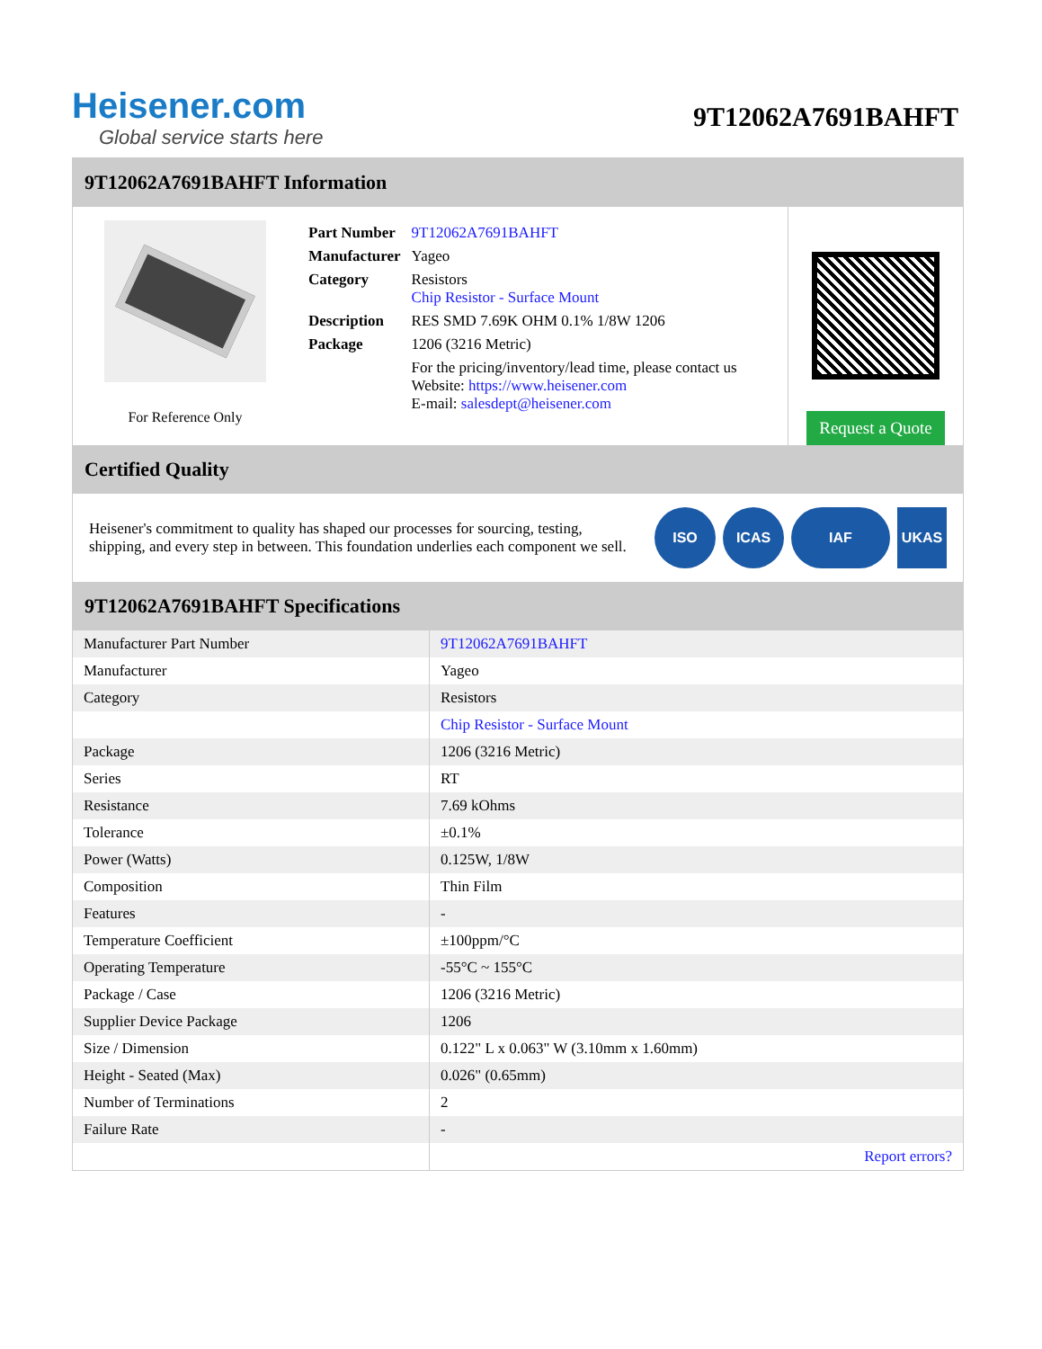Heisener.com
Global service starts here
9T12062A7691BAHFT
9T12062A7691BAHFT Information
For Reference Only
| Part Number | 9T12062A7691BAHFT |
| Manufacturer | Yageo |
| Category | Resistors Chip Resistor - Surface Mount |
| Description | RES SMD 7.69K OHM 0.1% 1/8W 1206 |
| Package | 1206 (3216 Metric) |
| | For the pricing/inventory/lead time, please contact us Website: https://www.heisener.com E-mail: salesdept@heisener.com |
Request a Quote
Certified Quality
Heisener's commitment to quality has shaped our processes for sourcing, testing, shipping, and every step in between. This foundation underlies each component we sell.
ISO ICAS IAF UKAS
9T12062A7691BAHFT Specifications
| Manufacturer Part Number | 9T12062A7691BAHFT |
| Manufacturer | Yageo |
| Category | Resistors |
| | Chip Resistor - Surface Mount |
| Package | 1206 (3216 Metric) |
| Series | RT |
| Resistance | 7.69 kOhms |
| Tolerance | ±0.1% |
| Power (Watts) | 0.125W, 1/8W |
| Composition | Thin Film |
| Features | - |
| Temperature Coefficient | ±100ppm/°C |
| Operating Temperature | -55°C ~ 155°C |
| Package / Case | 1206 (3216 Metric) |
| Supplier Device Package | 1206 |
| Size / Dimension | 0.122" L x 0.063" W (3.10mm x 1.60mm) |
| Height - Seated (Max) | 0.026" (0.65mm) |
| Number of Terminations | 2 |
| Failure Rate | - |
| | Report errors? |